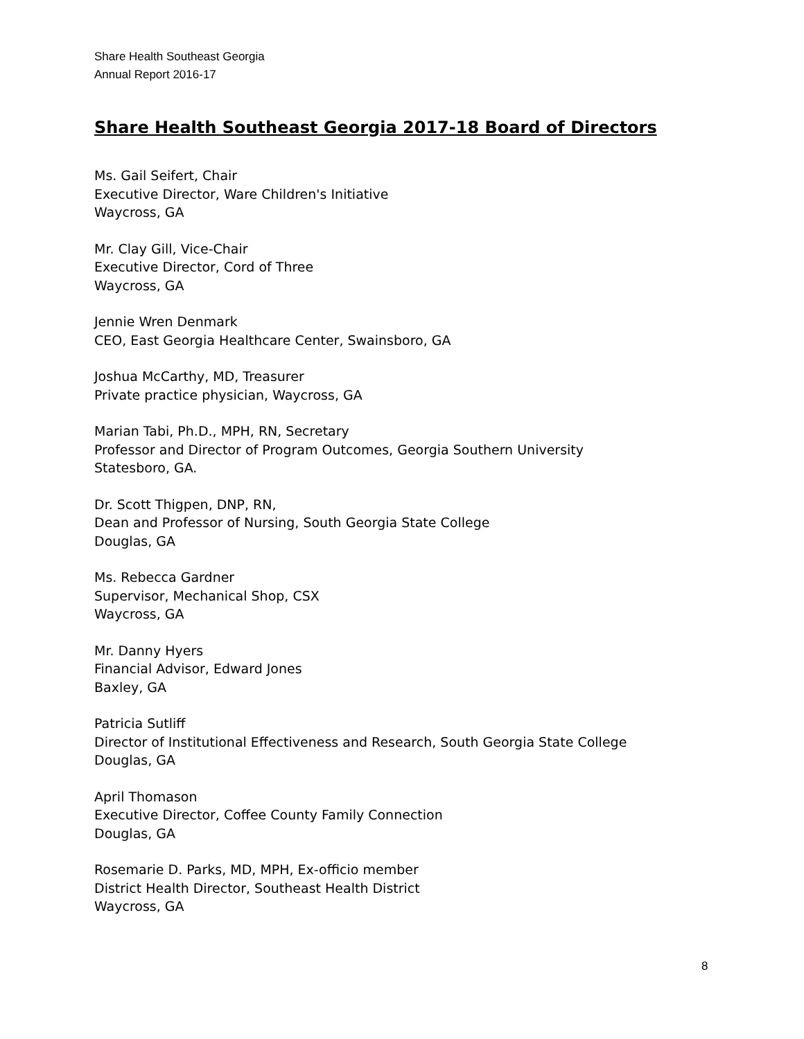Share Health Southeast Georgia
Annual Report 2016-17
Share Health Southeast Georgia 2017-18 Board of Directors
Ms. Gail Seifert, Chair
Executive Director, Ware Children's Initiative
Waycross, GA
Mr. Clay Gill, Vice-Chair
Executive Director, Cord of Three
Waycross, GA
Jennie Wren Denmark
CEO, East Georgia Healthcare Center, Swainsboro, GA
Joshua McCarthy, MD, Treasurer
Private practice physician, Waycross, GA
Marian Tabi, Ph.D., MPH, RN, Secretary
Professor and Director of Program Outcomes, Georgia Southern University
Statesboro, GA.
Dr. Scott Thigpen, DNP, RN,
Dean and Professor of Nursing, South Georgia State College
Douglas, GA
Ms. Rebecca Gardner
Supervisor, Mechanical Shop, CSX
Waycross, GA
Mr. Danny Hyers
Financial Advisor, Edward Jones
Baxley, GA
Patricia Sutliff
Director of Institutional Effectiveness and Research, South Georgia State College
Douglas, GA
April Thomason
Executive Director, Coffee County Family Connection
Douglas, GA
Rosemarie D. Parks, MD, MPH, Ex-officio member
District Health Director, Southeast Health District
Waycross, GA
8